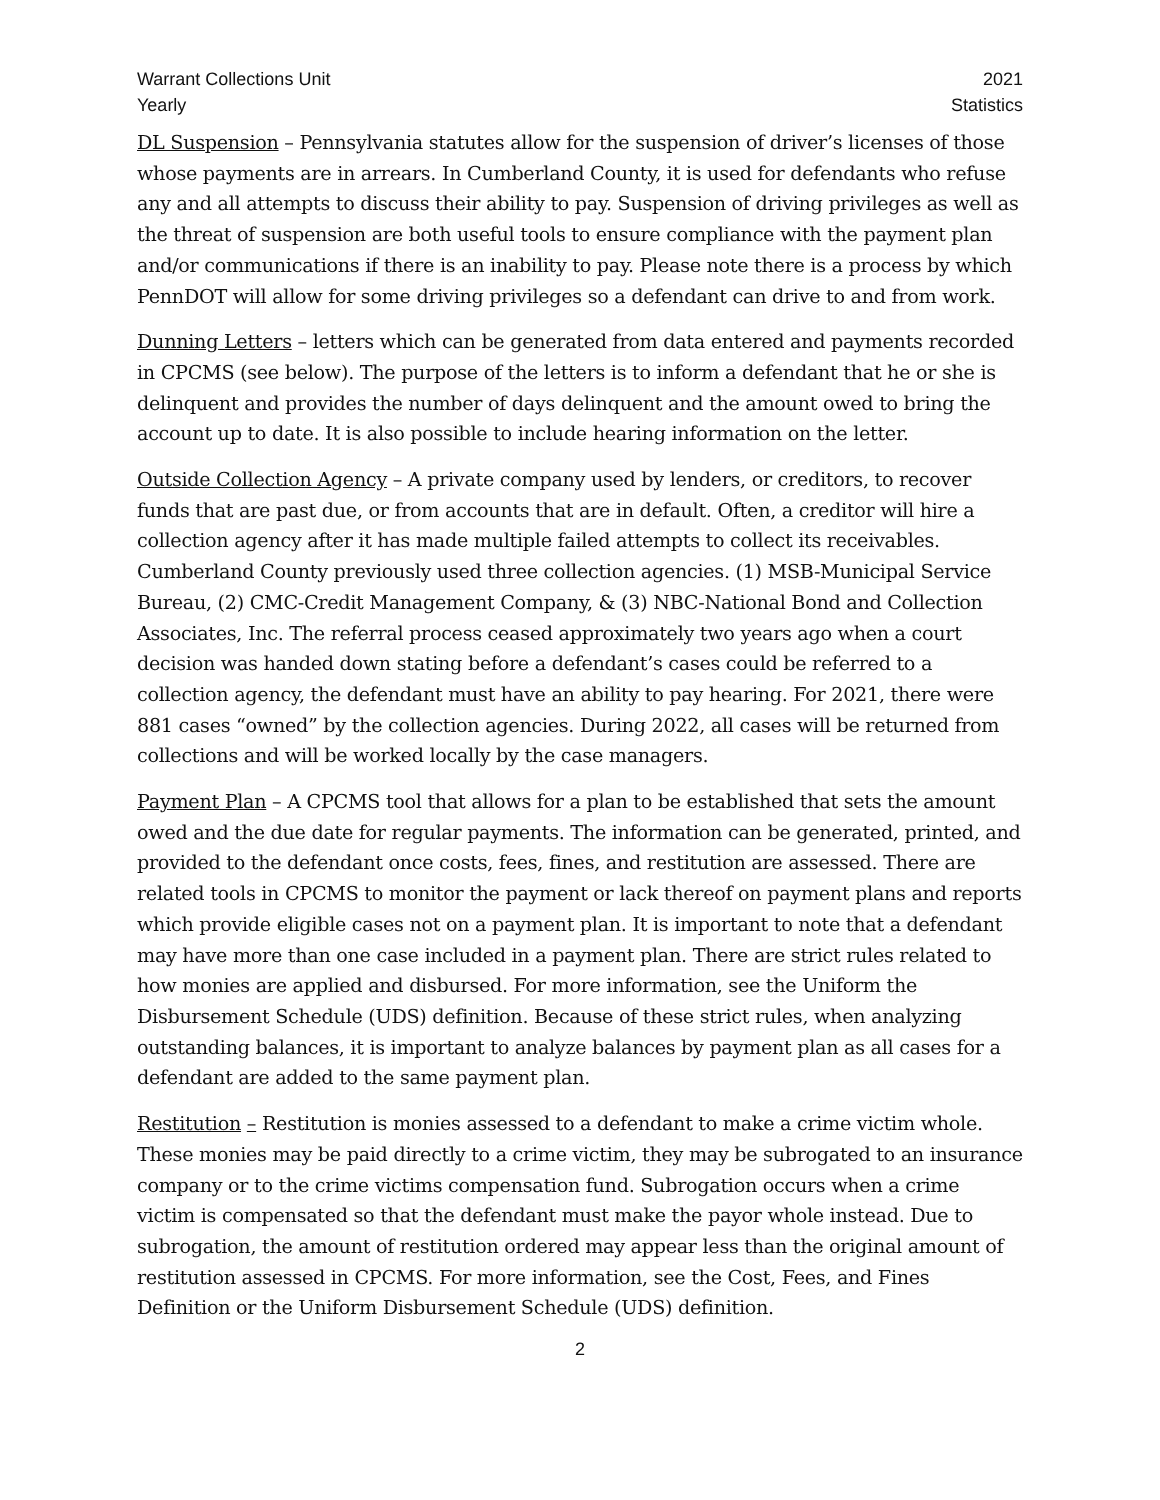Warrant Collections Unit
Yearly
2021
Statistics
DL Suspension – Pennsylvania statutes allow for the suspension of driver’s licenses of those whose payments are in arrears. In Cumberland County, it is used for defendants who refuse any and all attempts to discuss their ability to pay. Suspension of driving privileges as well as the threat of suspension are both useful tools to ensure compliance with the payment plan and/or communications if there is an inability to pay. Please note there is a process by which PennDOT will allow for some driving privileges so a defendant can drive to and from work.
Dunning Letters – letters which can be generated from data entered and payments recorded in CPCMS (see below). The purpose of the letters is to inform a defendant that he or she is delinquent and provides the number of days delinquent and the amount owed to bring the account up to date. It is also possible to include hearing information on the letter.
Outside Collection Agency – A private company used by lenders, or creditors, to recover funds that are past due, or from accounts that are in default. Often, a creditor will hire a collection agency after it has made multiple failed attempts to collect its receivables. Cumberland County previously used three collection agencies. (1) MSB-Municipal Service Bureau, (2) CMC-Credit Management Company, & (3) NBC-National Bond and Collection Associates, Inc. The referral process ceased approximately two years ago when a court decision was handed down stating before a defendant’s cases could be referred to a collection agency, the defendant must have an ability to pay hearing. For 2021, there were 881 cases “owned” by the collection agencies. During 2022, all cases will be returned from collections and will be worked locally by the case managers.
Payment Plan – A CPCMS tool that allows for a plan to be established that sets the amount owed and the due date for regular payments. The information can be generated, printed, and provided to the defendant once costs, fees, fines, and restitution are assessed. There are related tools in CPCMS to monitor the payment or lack thereof on payment plans and reports which provide eligible cases not on a payment plan. It is important to note that a defendant may have more than one case included in a payment plan. There are strict rules related to how monies are applied and disbursed. For more information, see the Uniform the Disbursement Schedule (UDS) definition. Because of these strict rules, when analyzing outstanding balances, it is important to analyze balances by payment plan as all cases for a defendant are added to the same payment plan.
Restitution – Restitution is monies assessed to a defendant to make a crime victim whole. These monies may be paid directly to a crime victim, they may be subrogated to an insurance company or to the crime victims compensation fund. Subrogation occurs when a crime victim is compensated so that the defendant must make the payor whole instead. Due to subrogation, the amount of restitution ordered may appear less than the original amount of restitution assessed in CPCMS. For more information, see the Cost, Fees, and Fines Definition or the Uniform Disbursement Schedule (UDS) definition.
2